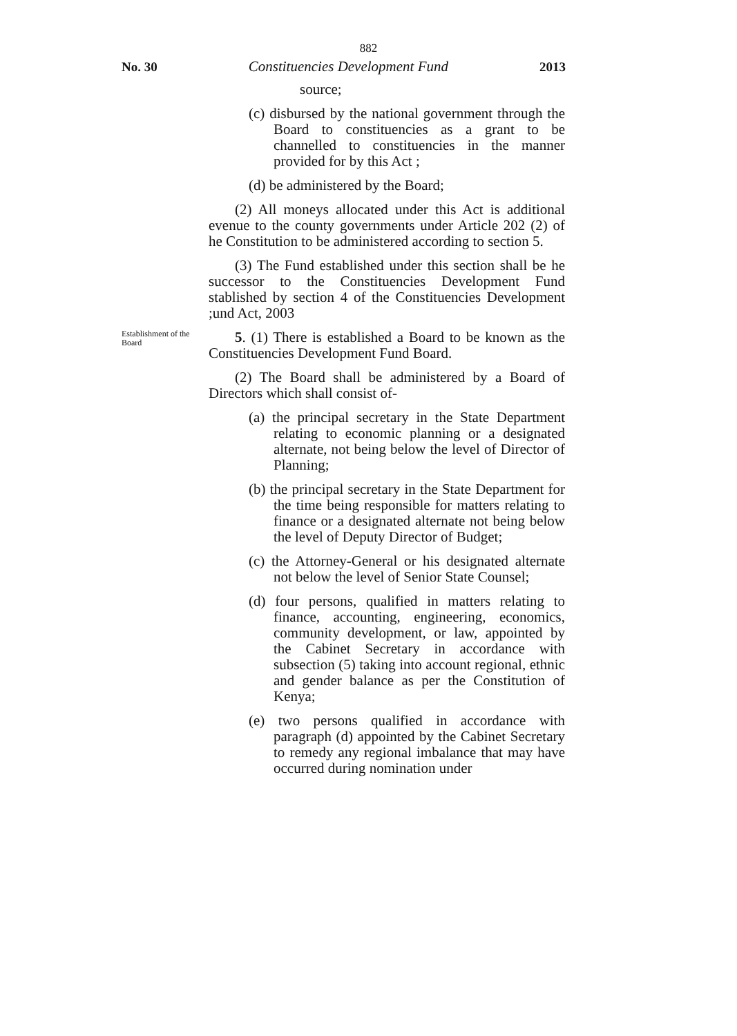882
No. 30 Constituencies Development Fund 2013
source;
(c) disbursed by the national government through the Board to constituencies as a grant to be channelled to constituencies in the manner provided for by this Act ;
(d) be administered by the Board;
(2) All moneys allocated under this Act is additional evenue to the county governments under Article 202 (2) of he Constitution to be administered according to section 5.
(3) The Fund established under this section shall be he successor to the Constituencies Development Fund stablished by section 4 of the Constituencies Development ;und Act, 2003
Establishment of the Board
5. (1) There is established a Board to be known as the Constituencies Development Fund Board.
(2) The Board shall be administered by a Board of Directors which shall consist of-
(a) the principal secretary in the State Department relating to economic planning or a designated alternate, not being below the level of Director of Planning;
(b) the principal secretary in the State Department for the time being responsible for matters relating to finance or a designated alternate not being below the level of Deputy Director of Budget;
(c) the Attorney-General or his designated alternate not below the level of Senior State Counsel;
(d) four persons, qualified in matters relating to finance, accounting, engineering, economics, community development, or law, appointed by the Cabinet Secretary in accordance with subsection (5) taking into account regional, ethnic and gender balance as per the Constitution of Kenya;
(e) two persons qualified in accordance with paragraph (d) appointed by the Cabinet Secretary to remedy any regional imbalance that may have occurred during nomination under